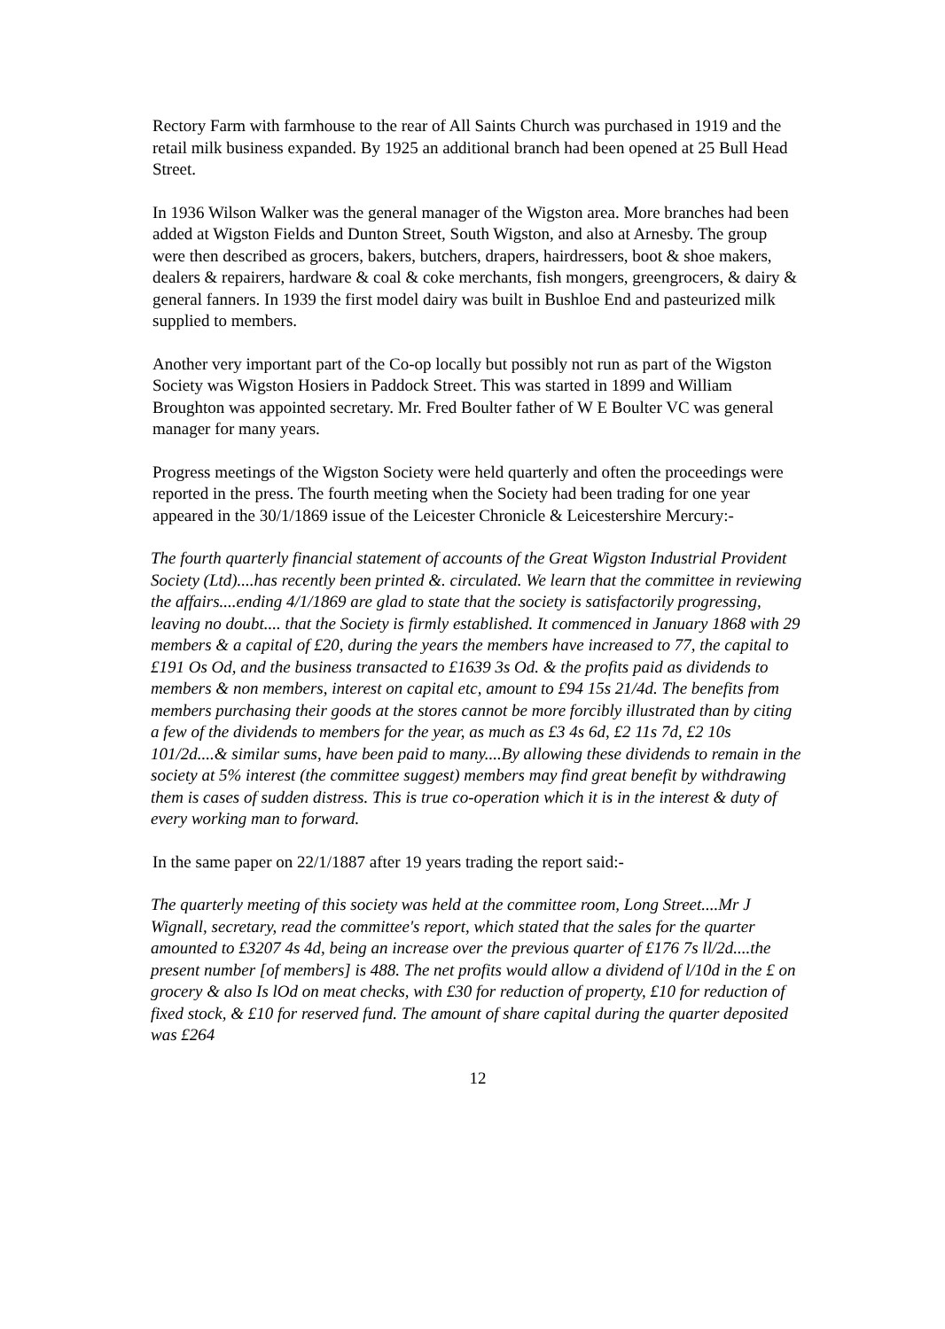Rectory Farm with farmhouse to the rear of All Saints Church was purchased in 1919 and the retail milk business expanded. By 1925 an additional branch had been opened at 25 Bull Head Street.
In 1936 Wilson Walker was the general manager of the Wigston area. More branches had been added at Wigston Fields and Dunton Street, South Wigston, and also at Arnesby. The group were then described as grocers, bakers, butchers, drapers, hairdressers, boot & shoe makers, dealers & repairers, hardware & coal & coke merchants, fish mongers, greengrocers, & dairy & general fanners. In 1939 the first model dairy was built in Bushloe End and pasteurized milk supplied to members.
Another very important part of the Co-op locally but possibly not run as part of the Wigston Society was Wigston Hosiers in Paddock Street. This was started in 1899 and William Broughton was appointed secretary. Mr. Fred Boulter father of W E Boulter VC was general manager for many years.
Progress meetings of the Wigston Society were held quarterly and often the proceedings were reported in the press. The fourth meeting when the Society had been trading for one year appeared in the 30/1/1869 issue of the Leicester Chronicle & Leicestershire Mercury:-
The fourth quarterly financial statement of accounts of the Great Wigston Industrial Provident Society (Ltd)....has recently been printed &. circulated. We learn that the committee in reviewing the affairs....ending 4/1/1869 are glad to state that the society is satisfactorily progressing, leaving no doubt.... that the Society is firmly established. It commenced in January 1868 with 29 members & a capital of £20, during the years the members have increased to 77, the capital to £191 Os Od, and the business transacted to £1639 3s Od. & the profits paid as dividends to members & non members, interest on capital etc, amount to £94 15s 21/4d. The benefits from members purchasing their goods at the stores cannot be more forcibly illustrated than by citing a few of the dividends to members for the year, as much as £3 4s 6d, £2 11s 7d, £2 10s 101/2d....& similar sums, have been paid to many....By allowing these dividends to remain in the society at 5% interest (the committee suggest) members may find great benefit by withdrawing them is cases of sudden distress. This is true co-operation which it is in the interest & duty of every working man to forward.
In the same paper on 22/1/1887 after 19 years trading the report said:-
The quarterly meeting of this society was held at the committee room, Long Street....Mr J Wignall, secretary, read the committee's report, which stated that the sales for the quarter amounted to £3207 4s 4d, being an increase over the previous quarter of £176 7s ll/2d....the present number [of members] is 488. The net profits would allow a dividend of l/10d in the £ on grocery & also Is lOd on meat checks, with £30 for reduction of property, £10 for reduction of fixed stock, & £10 for reserved fund. The amount of share capital during the quarter deposited was £264
12